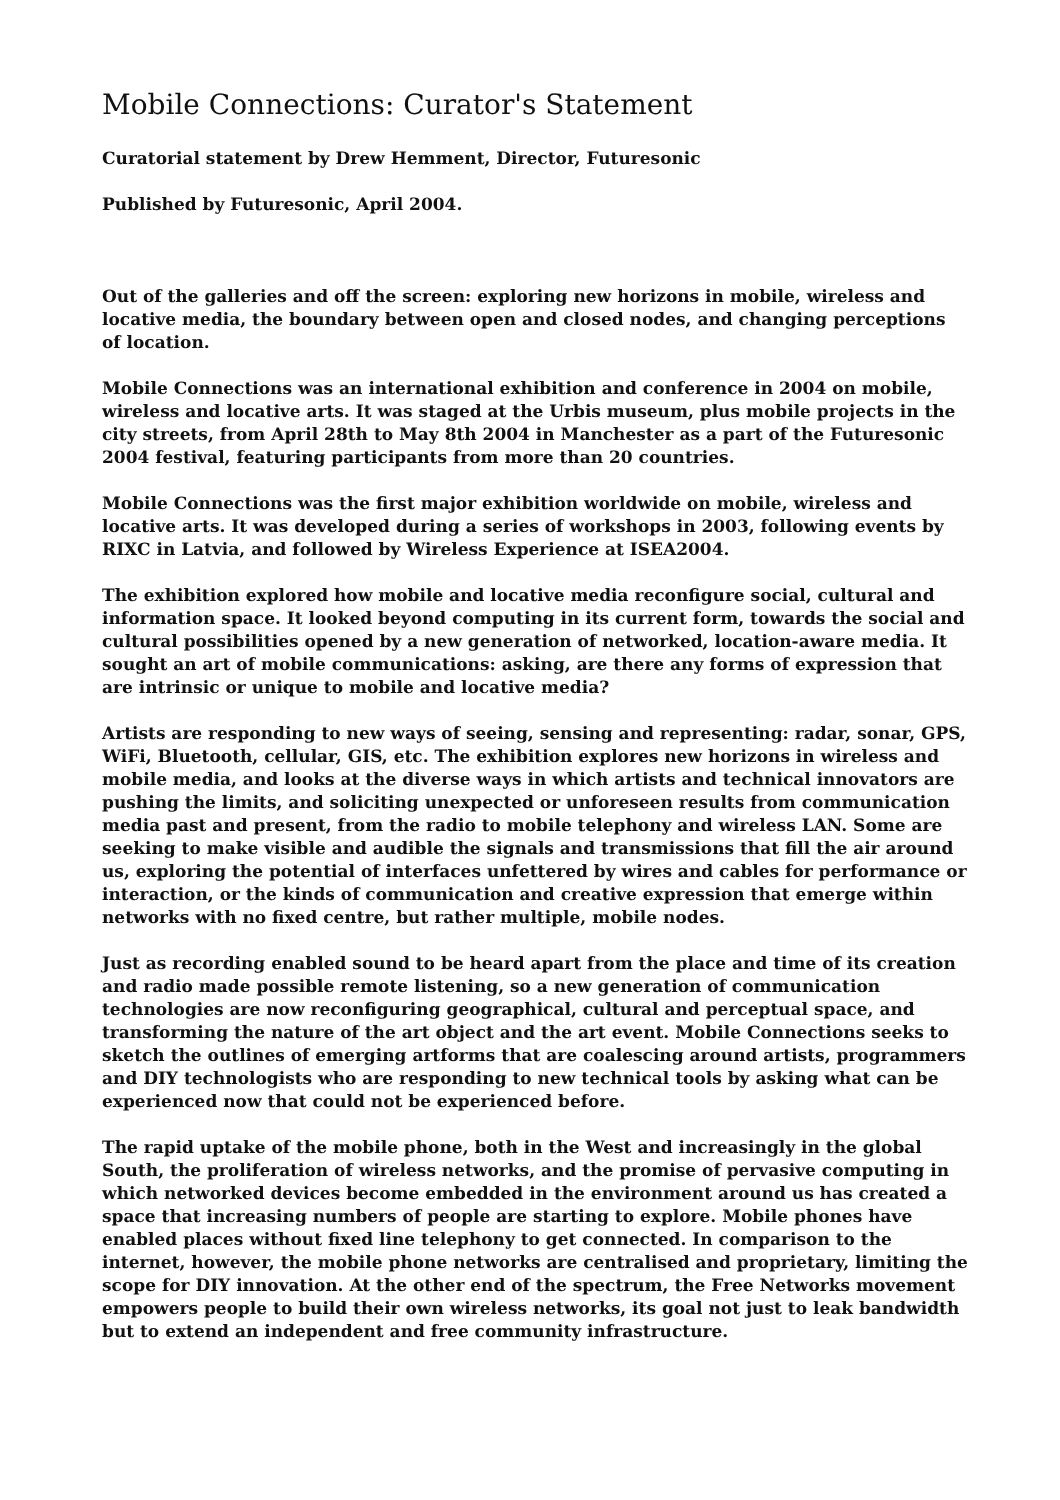Mobile Connections: Curator's Statement
Curatorial statement by Drew Hemment, Director, Futuresonic
Published by Futuresonic, April 2004.
Out of the galleries and off the screen: exploring new horizons in mobile, wireless and locative media, the boundary between open and closed nodes, and changing perceptions of location.
Mobile Connections was an international exhibition and conference in 2004 on mobile, wireless and locative arts. It was staged at the Urbis museum, plus mobile projects in the city streets, from April 28th to May 8th 2004 in Manchester as a part of the Futuresonic 2004 festival, featuring participants from more than 20 countries.
Mobile Connections was the first major exhibition worldwide on mobile, wireless and locative arts. It was developed during a series of workshops in 2003, following events by RIXC in Latvia, and followed by Wireless Experience at ISEA2004.
The exhibition explored how mobile and locative media reconfigure social, cultural and information space. It looked beyond computing in its current form, towards the social and cultural possibilities opened by a new generation of networked, location-aware media. It sought an art of mobile communications: asking, are there any forms of expression that are intrinsic or unique to mobile and locative media?
Artists are responding to new ways of seeing, sensing and representing: radar, sonar, GPS, WiFi, Bluetooth, cellular, GIS, etc. The exhibition explores new horizons in wireless and mobile media, and looks at the diverse ways in which artists and technical innovators are pushing the limits, and soliciting unexpected or unforeseen results from communication media past and present, from the radio to mobile telephony and wireless LAN. Some are seeking to make visible and audible the signals and transmissions that fill the air around us, exploring the potential of interfaces unfettered by wires and cables for performance or interaction, or the kinds of communication and creative expression that emerge within networks with no fixed centre, but rather multiple, mobile nodes.
Just as recording enabled sound to be heard apart from the place and time of its creation and radio made possible remote listening, so a new generation of communication technologies are now reconfiguring geographical, cultural and perceptual space, and transforming the nature of the art object and the art event. Mobile Connections seeks to sketch the outlines of emerging artforms that are coalescing around artists, programmers and DIY technologists who are responding to new technical tools by asking what can be experienced now that could not be experienced before.
The rapid uptake of the mobile phone, both in the West and increasingly in the global South, the proliferation of wireless networks, and the promise of pervasive computing in which networked devices become embedded in the environment around us has created a space that increasing numbers of people are starting to explore. Mobile phones have enabled places without fixed line telephony to get connected. In comparison to the internet, however, the mobile phone networks are centralised and proprietary, limiting the scope for DIY innovation. At the other end of the spectrum, the Free Networks movement empowers people to build their own wireless networks, its goal not just to leak bandwidth but to extend an independent and free community infrastructure.